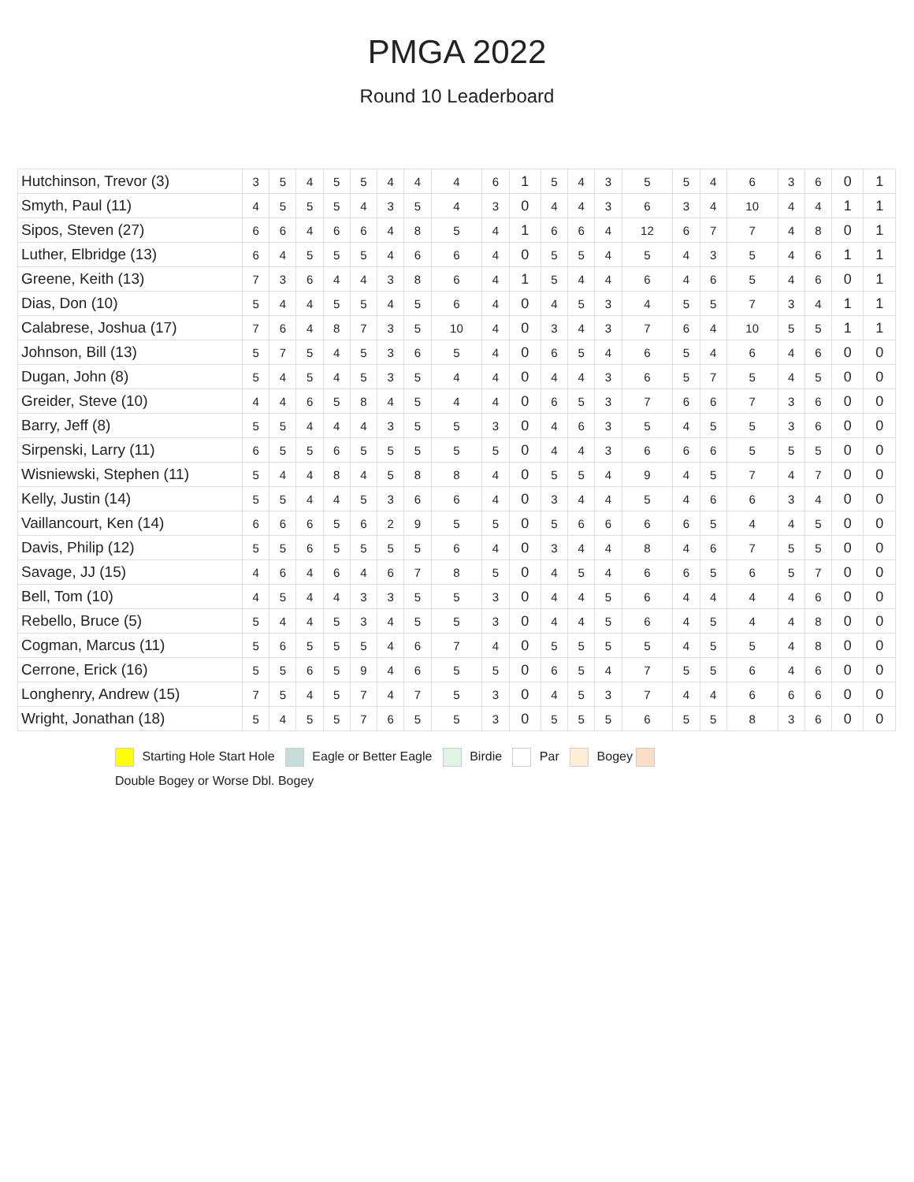PMGA 2022
Round 10 Leaderboard
| Hutchinson, Trevor (3) | 3 | 5 | 4 | 5 | 5 | 4 | 4 | 4 | 6 | 1 | 5 | 4 | 3 | 5 | 5 | 4 | 6 | 3 | 6 | 0 | 1 |
| Smyth, Paul (11) | 4 | 5 | 5 | 5 | 4 | 3 | 5 | 4 | 3 | 0 | 4 | 4 | 3 | 6 | 3 | 4 | 10 | 4 | 4 | 1 | 1 |
| Sipos, Steven (27) | 6 | 6 | 4 | 6 | 6 | 4 | 8 | 5 | 4 | 1 | 6 | 6 | 4 | 12 | 6 | 7 | 7 | 4 | 8 | 0 | 1 |
| Luther, Elbridge (13) | 6 | 4 | 5 | 5 | 5 | 4 | 6 | 6 | 4 | 0 | 5 | 5 | 4 | 5 | 4 | 3 | 5 | 4 | 6 | 1 | 1 |
| Greene, Keith (13) | 7 | 3 | 6 | 4 | 4 | 3 | 8 | 6 | 4 | 1 | 5 | 4 | 4 | 6 | 4 | 6 | 5 | 4 | 6 | 0 | 1 |
| Dias, Don (10) | 5 | 4 | 4 | 5 | 5 | 4 | 5 | 6 | 4 | 0 | 4 | 5 | 3 | 4 | 5 | 5 | 7 | 3 | 4 | 1 | 1 |
| Calabrese, Joshua (17) | 7 | 6 | 4 | 8 | 7 | 3 | 5 | 10 | 4 | 0 | 3 | 4 | 3 | 7 | 6 | 4 | 10 | 5 | 5 | 1 | 1 |
| Johnson, Bill (13) | 5 | 7 | 5 | 4 | 5 | 3 | 6 | 5 | 4 | 0 | 6 | 5 | 4 | 6 | 5 | 4 | 6 | 4 | 6 | 0 | 0 |
| Dugan, John (8) | 5 | 4 | 5 | 4 | 5 | 3 | 5 | 4 | 4 | 0 | 4 | 4 | 3 | 6 | 5 | 7 | 5 | 4 | 5 | 0 | 0 |
| Greider, Steve (10) | 4 | 4 | 6 | 5 | 8 | 4 | 5 | 4 | 4 | 0 | 6 | 5 | 3 | 7 | 6 | 6 | 7 | 3 | 6 | 0 | 0 |
| Barry, Jeff (8) | 5 | 5 | 4 | 4 | 4 | 3 | 5 | 5 | 3 | 0 | 4 | 6 | 3 | 5 | 4 | 5 | 5 | 3 | 6 | 0 | 0 |
| Sirpenski, Larry (11) | 6 | 5 | 5 | 6 | 5 | 5 | 5 | 5 | 5 | 0 | 4 | 4 | 3 | 6 | 6 | 6 | 5 | 5 | 5 | 0 | 0 |
| Wisniewski, Stephen (11) | 5 | 4 | 4 | 8 | 4 | 5 | 8 | 8 | 4 | 0 | 5 | 5 | 4 | 9 | 4 | 5 | 7 | 4 | 7 | 0 | 0 |
| Kelly, Justin (14) | 5 | 5 | 4 | 4 | 5 | 3 | 6 | 6 | 4 | 0 | 3 | 4 | 4 | 5 | 4 | 6 | 6 | 3 | 4 | 0 | 0 |
| Vaillancourt, Ken (14) | 6 | 6 | 6 | 5 | 6 | 2 | 9 | 5 | 5 | 0 | 5 | 6 | 6 | 6 | 6 | 5 | 4 | 4 | 5 | 0 | 0 |
| Davis, Philip (12) | 5 | 5 | 6 | 5 | 5 | 5 | 5 | 6 | 4 | 0 | 3 | 4 | 4 | 8 | 4 | 6 | 7 | 5 | 5 | 0 | 0 |
| Savage, JJ (15) | 4 | 6 | 4 | 6 | 4 | 6 | 7 | 8 | 5 | 0 | 4 | 5 | 4 | 6 | 6 | 5 | 6 | 5 | 7 | 0 | 0 |
| Bell, Tom (10) | 4 | 5 | 4 | 4 | 3 | 3 | 5 | 5 | 3 | 0 | 4 | 4 | 5 | 6 | 4 | 4 | 4 | 4 | 6 | 0 | 0 |
| Rebello, Bruce (5) | 5 | 4 | 4 | 5 | 3 | 4 | 5 | 5 | 3 | 0 | 4 | 4 | 5 | 6 | 4 | 5 | 4 | 4 | 8 | 0 | 0 |
| Cogman, Marcus (11) | 5 | 6 | 5 | 5 | 5 | 4 | 6 | 7 | 4 | 0 | 5 | 5 | 5 | 5 | 4 | 5 | 5 | 4 | 8 | 0 | 0 |
| Cerrone, Erick (16) | 5 | 5 | 6 | 5 | 9 | 4 | 6 | 5 | 5 | 0 | 6 | 5 | 4 | 7 | 5 | 5 | 6 | 4 | 6 | 0 | 0 |
| Longhenry, Andrew (15) | 7 | 5 | 4 | 5 | 7 | 4 | 7 | 5 | 3 | 0 | 4 | 5 | 3 | 7 | 4 | 4 | 6 | 6 | 6 | 0 | 0 |
| Wright, Jonathan (18) | 5 | 4 | 5 | 5 | 7 | 6 | 5 | 5 | 3 | 0 | 5 | 5 | 5 | 6 | 5 | 5 | 8 | 3 | 6 | 0 | 0 |
Starting Hole Start Hole Eagle or Better Eagle Birdie Par Bogey
Double Bogey or Worse Dbl. Bogey